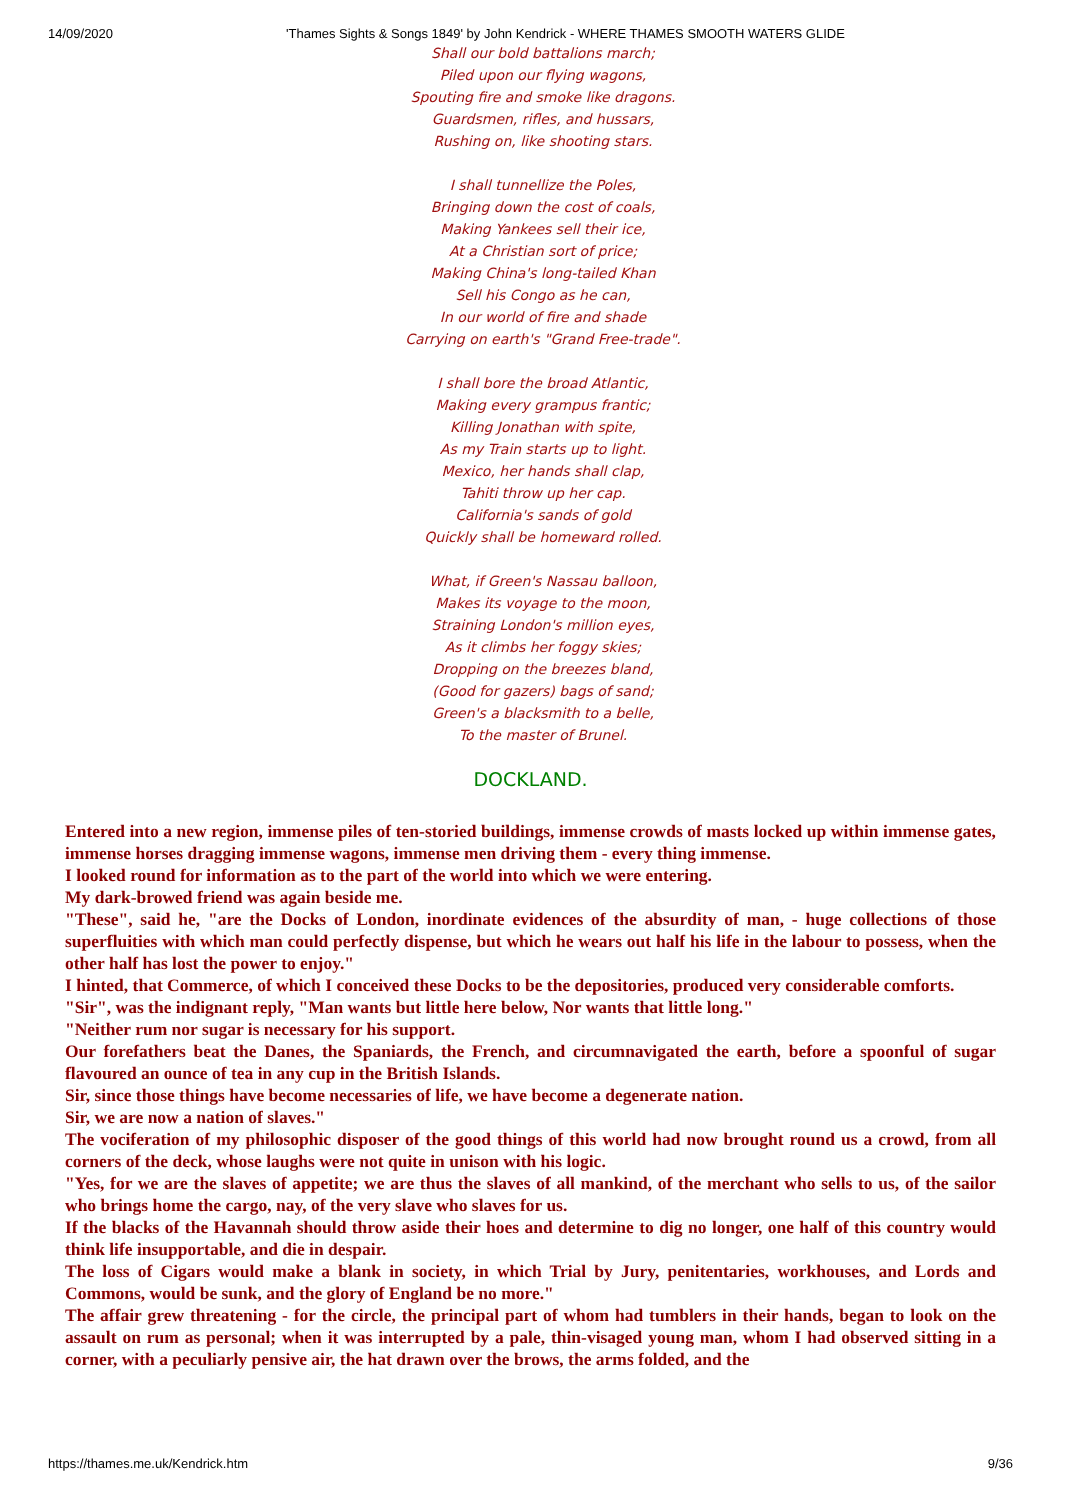14/09/2020 'Thames Sights & Songs 1849' by John Kendrick - WHERE THAMES SMOOTH WATERS GLIDE
Shall our bold battalions march;
Piled upon our flying wagons,
Spouting fire and smoke like dragons.
Guardsmen, rifles, and hussars,
Rushing on, like shooting stars.
I shall tunnellize the Poles,
Bringing down the cost of coals,
Making Yankees sell their ice,
At a Christian sort of price;
Making China's long-tailed Khan
Sell his Congo as he can,
In our world of fire and shade
Carrying on earth's "Grand Free-trade".
I shall bore the broad Atlantic,
Making every grampus frantic;
Killing Jonathan with spite,
As my Train starts up to light.
Mexico, her hands shall clap,
Tahiti throw up her cap.
California's sands of gold
Quickly shall be homeward rolled.
What, if Green's Nassau balloon,
Makes its voyage to the moon,
Straining London's million eyes,
As it climbs her foggy skies;
Dropping on the breezes bland,
(Good for gazers) bags of sand;
Green's a blacksmith to a belle,
To the master of Brunel.
DOCKLAND.
Entered into a new region, immense piles of ten-storied buildings, immense crowds of masts locked up within immense gates, immense horses dragging immense wagons, immense men driving them - every thing immense.
I looked round for information as to the part of the world into which we were entering.
My dark-browed friend was again beside me.
"These", said he, "are the Docks of London, inordinate evidences of the absurdity of man, - huge collections of those superfluities with which man could perfectly dispense, but which he wears out half his life in the labour to possess, when the other half has lost the power to enjoy."
I hinted, that Commerce, of which I conceived these Docks to be the depositories, produced very considerable comforts.
"Sir", was the indignant reply, "Man wants but little here below, Nor wants that little long."
"Neither rum nor sugar is necessary for his support.
Our forefathers beat the Danes, the Spaniards, the French, and circumnavigated the earth, before a spoonful of sugar flavoured an ounce of tea in any cup in the British Islands.
Sir, since those things have become necessaries of life, we have become a degenerate nation.
Sir, we are now a nation of slaves."
The vociferation of my philosophic disposer of the good things of this world had now brought round us a crowd, from all corners of the deck, whose laughs were not quite in unison with his logic.
"Yes, for we are the slaves of appetite; we are thus the slaves of all mankind, of the merchant who sells to us, of the sailor who brings home the cargo, nay, of the very slave who slaves for us.
If the blacks of the Havannah should throw aside their hoes and determine to dig no longer, one half of this country would think life insupportable, and die in despair.
The loss of Cigars would make a blank in society, in which Trial by Jury, penitentaries, workhouses, and Lords and Commons, would be sunk, and the glory of England be no more."
The affair grew threatening - for the circle, the principal part of whom had tumblers in their hands, began to look on the assault on rum as personal; when it was interrupted by a pale, thin-visaged young man, whom I had observed sitting in a corner, with a peculiarly pensive air, the hat drawn over the brows, the arms folded, and the
https://thames.me.uk/Kendrick.htm 9/36